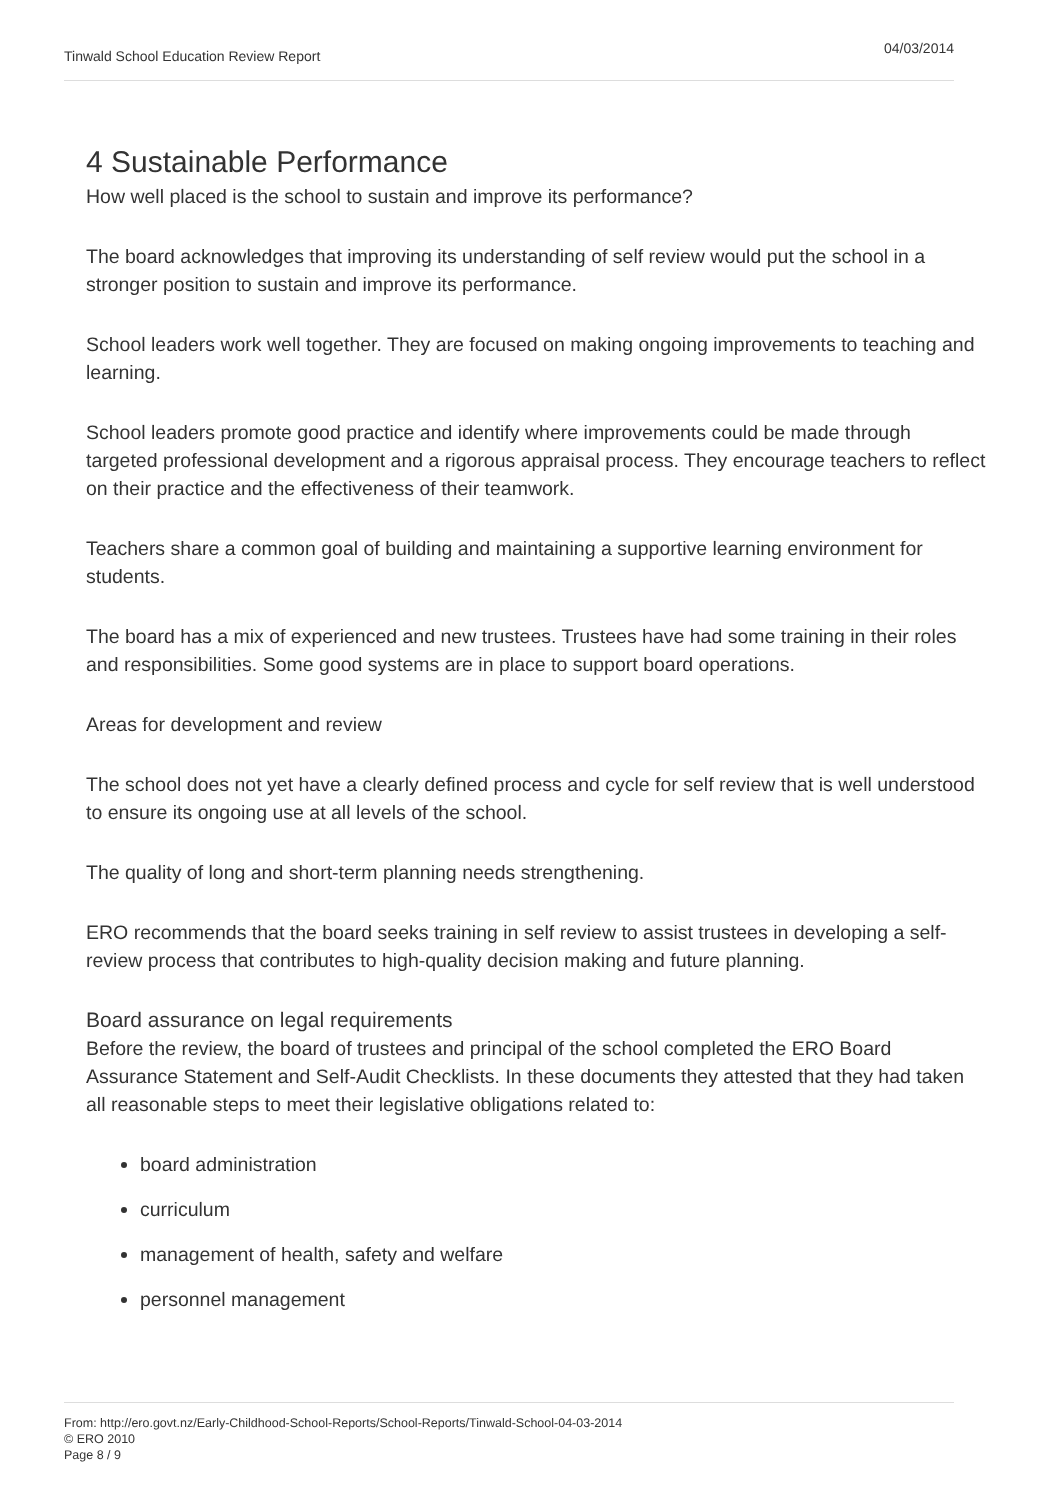Tinwald School Education Review Report 04/03/2014
4 Sustainable Performance
How well placed is the school to sustain and improve its performance?
The board acknowledges that improving its understanding of self review would put the school in a stronger position to sustain and improve its performance.
School leaders work well together. They are focused on making ongoing improvements to teaching and learning.
School leaders promote good practice and identify where improvements could be made through targeted professional development and a rigorous appraisal process. They encourage teachers to reflect on their practice and the effectiveness of their teamwork.
Teachers share a common goal of building and maintaining a supportive learning environment for students.
The board has a mix of experienced and new trustees. Trustees have had some training in their roles and responsibilities. Some good systems are in place to support board operations.
Areas for development and review
The school does not yet have a clearly defined process and cycle for self review that is well understood to ensure its ongoing use at all levels of the school.
The quality of long and short-term planning needs strengthening.
ERO recommends that the board seeks training in self review to assist trustees in developing a self-review process that contributes to high-quality decision making and future planning.
Board assurance on legal requirements
Before the review, the board of trustees and principal of the school completed the ERO Board Assurance Statement and Self-Audit Checklists. In these documents they attested that they had taken all reasonable steps to meet their legislative obligations related to:
board administration
curriculum
management of health, safety and welfare
personnel management
From: http://ero.govt.nz/Early-Childhood-School-Reports/School-Reports/Tinwald-School-04-03-2014
© ERO 2010
Page 8 / 9